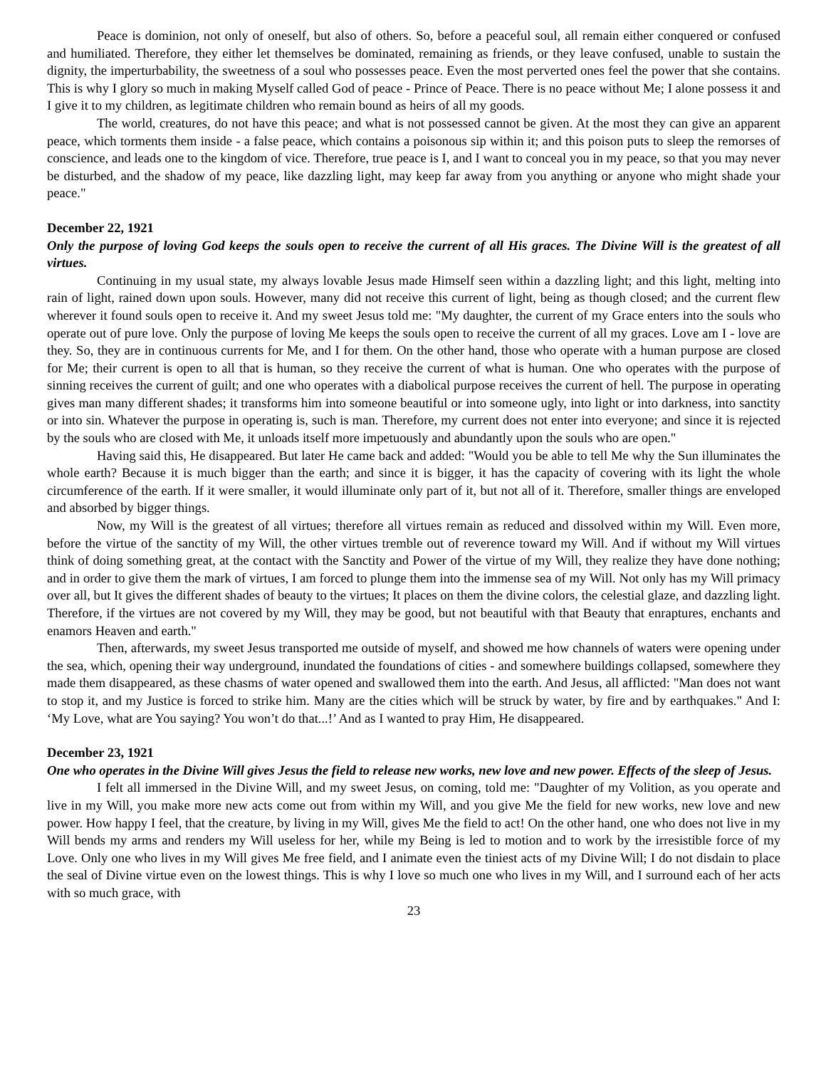Peace is dominion, not only of oneself, but also of others. So, before a peaceful soul, all remain either conquered or confused and humiliated. Therefore, they either let themselves be dominated, remaining as friends, or they leave confused, unable to sustain the dignity, the imperturbability, the sweetness of a soul who possesses peace. Even the most perverted ones feel the power that she contains. This is why I glory so much in making Myself called God of peace - Prince of Peace. There is no peace without Me; I alone possess it and I give it to my children, as legitimate children who remain bound as heirs of all my goods.
The world, creatures, do not have this peace; and what is not possessed cannot be given. At the most they can give an apparent peace, which torments them inside - a false peace, which contains a poisonous sip within it; and this poison puts to sleep the remorses of conscience, and leads one to the kingdom of vice. Therefore, true peace is I, and I want to conceal you in my peace, so that you may never be disturbed, and the shadow of my peace, like dazzling light, may keep far away from you anything or anyone who might shade your peace."
December 22, 1921
Only the purpose of loving God keeps the souls open to receive the current of all His graces. The Divine Will is the greatest of all virtues.
Continuing in my usual state, my always lovable Jesus made Himself seen within a dazzling light; and this light, melting into rain of light, rained down upon souls. However, many did not receive this current of light, being as though closed; and the current flew wherever it found souls open to receive it. And my sweet Jesus told me: "My daughter, the current of my Grace enters into the souls who operate out of pure love. Only the purpose of loving Me keeps the souls open to receive the current of all my graces. Love am I - love are they. So, they are in continuous currents for Me, and I for them. On the other hand, those who operate with a human purpose are closed for Me; their current is open to all that is human, so they receive the current of what is human. One who operates with the purpose of sinning receives the current of guilt; and one who operates with a diabolical purpose receives the current of hell. The purpose in operating gives man many different shades; it transforms him into someone beautiful or into someone ugly, into light or into darkness, into sanctity or into sin. Whatever the purpose in operating is, such is man. Therefore, my current does not enter into everyone; and since it is rejected by the souls who are closed with Me, it unloads itself more impetuously and abundantly upon the souls who are open."
Having said this, He disappeared. But later He came back and added: "Would you be able to tell Me why the Sun illuminates the whole earth? Because it is much bigger than the earth; and since it is bigger, it has the capacity of covering with its light the whole circumference of the earth. If it were smaller, it would illuminate only part of it, but not all of it. Therefore, smaller things are enveloped and absorbed by bigger things.
Now, my Will is the greatest of all virtues; therefore all virtues remain as reduced and dissolved within my Will. Even more, before the virtue of the sanctity of my Will, the other virtues tremble out of reverence toward my Will. And if without my Will virtues think of doing something great, at the contact with the Sanctity and Power of the virtue of my Will, they realize they have done nothing; and in order to give them the mark of virtues, I am forced to plunge them into the immense sea of my Will. Not only has my Will primacy over all, but It gives the different shades of beauty to the virtues; It places on them the divine colors, the celestial glaze, and dazzling light. Therefore, if the virtues are not covered by my Will, they may be good, but not beautiful with that Beauty that enraptures, enchants and enamors Heaven and earth."
Then, afterwards, my sweet Jesus transported me outside of myself, and showed me how channels of waters were opening under the sea, which, opening their way underground, inundated the foundations of cities - and somewhere buildings collapsed, somewhere they made them disappeared, as these chasms of water opened and swallowed them into the earth. And Jesus, all afflicted: "Man does not want to stop it, and my Justice is forced to strike him. Many are the cities which will be struck by water, by fire and by earthquakes." And I: ‘My Love, what are You saying? You won’t do that...!’ And as I wanted to pray Him, He disappeared.
December 23, 1921
One who operates in the Divine Will gives Jesus the field to release new works, new love and new power. Effects of the sleep of Jesus.
I felt all immersed in the Divine Will, and my sweet Jesus, on coming, told me: "Daughter of my Volition, as you operate and live in my Will, you make more new acts come out from within my Will, and you give Me the field for new works, new love and new power. How happy I feel, that the creature, by living in my Will, gives Me the field to act! On the other hand, one who does not live in my Will bends my arms and renders my Will useless for her, while my Being is led to motion and to work by the irresistible force of my Love. Only one who lives in my Will gives Me free field, and I animate even the tiniest acts of my Divine Will; I do not disdain to place the seal of Divine virtue even on the lowest things. This is why I love so much one who lives in my Will, and I surround each of her acts with so much grace, with
23